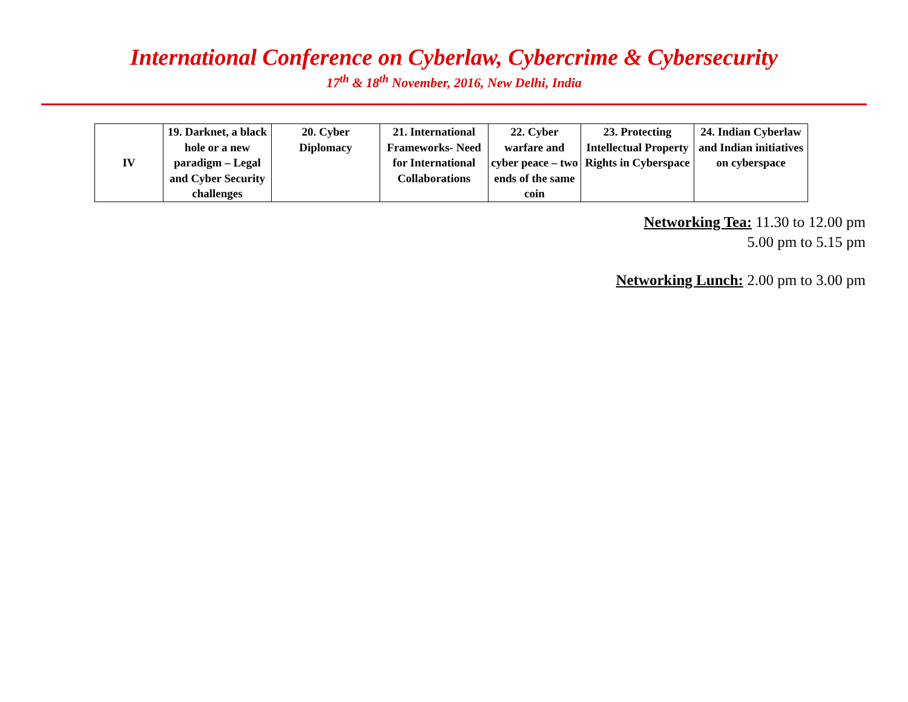International Conference on Cyberlaw, Cybercrime & Cybersecurity
17<sup>th</sup> & 18<sup>th</sup> November, 2016, New Delhi, India
| IV | 19. Darknet, a black hole or a new paradigm – Legal and Cyber Security challenges | 20. Cyber Diplomacy | 21. International Frameworks- Need for International Collaborations | 22. Cyber warfare and cyber peace – two ends of the same coin | 23. Protecting Intellectual Property Rights in Cyberspace | 24. Indian Cyberlaw and Indian initiatives on cyberspace |
Networking Tea: 11.30 to 12.00 pm
5.00 pm to 5.15 pm
Networking Lunch: 2.00 pm to 3.00 pm